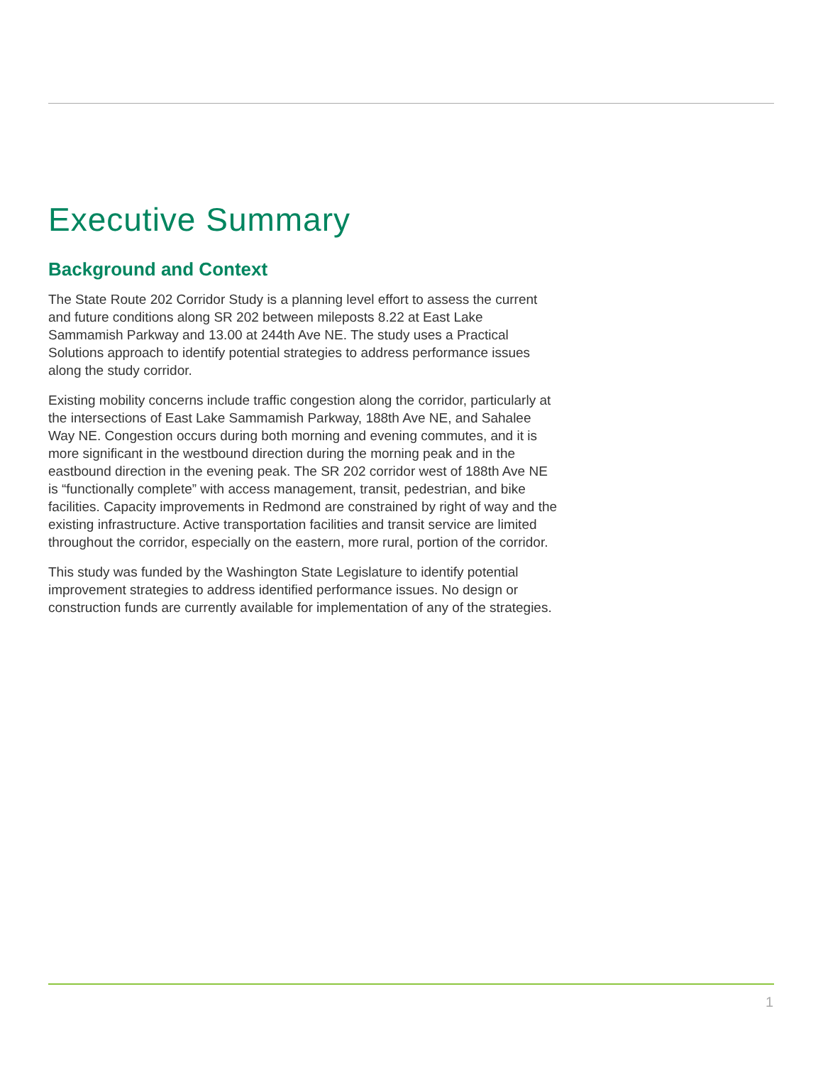Executive Summary
Background and Context
The State Route 202 Corridor Study is a planning level effort to assess the current and future conditions along SR 202 between mileposts 8.22 at East Lake Sammamish Parkway and 13.00 at 244th Ave NE. The study uses a Practical Solutions approach to identify potential strategies to address performance issues along the study corridor.
Existing mobility concerns include traffic congestion along the corridor, particularly at the intersections of East Lake Sammamish Parkway, 188th Ave NE, and Sahalee Way NE. Congestion occurs during both morning and evening commutes, and it is more significant in the westbound direction during the morning peak and in the eastbound direction in the evening peak. The SR 202 corridor west of 188th Ave NE is “functionally complete” with access management, transit, pedestrian, and bike facilities. Capacity improvements in Redmond are constrained by right of way and the existing infrastructure. Active transportation facilities and transit service are limited throughout the corridor, especially on the eastern, more rural, portion of the corridor.
This study was funded by the Washington State Legislature to identify potential improvement strategies to address identified performance issues. No design or construction funds are currently available for implementation of any of the strategies.
1